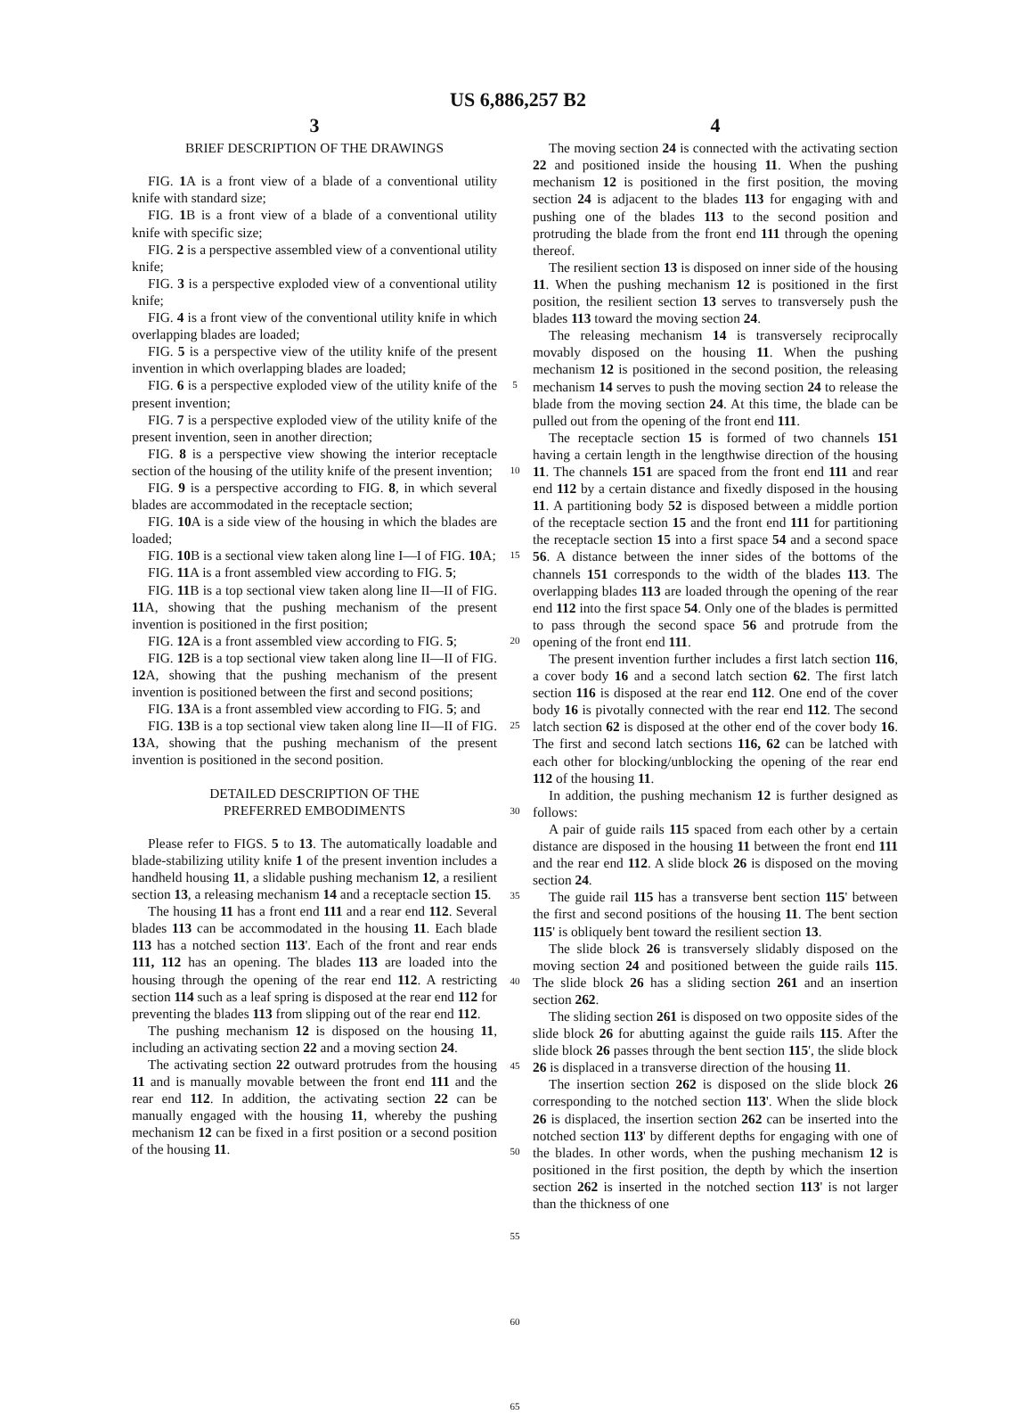US 6,886,257 B2
3
BRIEF DESCRIPTION OF THE DRAWINGS
FIG. 1 A is a front view of a blade of a conventional utility knife with standard size;
FIG. 1 B is a front view of a blade of a conventional utility knife with specific size;
FIG. 2 is a perspective assembled view of a conventional utility knife;
FIG. 3 is a perspective exploded view of a conventional utility knife;
FIG. 4 is a front view of the conventional utility knife in which overlapping blades are loaded;
FIG. 5 is a perspective view of the utility knife of the present invention in which overlapping blades are loaded;
FIG. 6 is a perspective exploded view of the utility knife of the present invention;
FIG. 7 is a perspective exploded view of the utility knife of the present invention, seen in another direction;
FIG. 8 is a perspective view showing the interior receptacle section of the housing of the utility knife of the present invention;
FIG. 9 is a perspective according to FIG. 8, in which several blades are accommodated in the receptacle section;
FIG. 10 A is a side view of the housing in which the blades are loaded;
FIG. 10 B is a sectional view taken along line I—I of FIG. 10 A;
FIG. 11 A is a front assembled view according to FIG. 5;
FIG. 11 B is a top sectional view taken along line II—II of FIG. 11 A, showing that the pushing mechanism of the present invention is positioned in the first position;
FIG. 12 A is a front assembled view according to FIG. 5;
FIG. 12 B is a top sectional view taken along line II—II of FIG. 12 A, showing that the pushing mechanism of the present invention is positioned between the first and second positions;
FIG. 13 A is a front assembled view according to FIG. 5; and
FIG. 13 B is a top sectional view taken along line II—II of FIG. 13 A, showing that the pushing mechanism of the present invention is positioned in the second position.
DETAILED DESCRIPTION OF THE
PREFERRED EMBODIMENTS
Please refer to FIGS. 5 to 13. The automatically loadable and blade-stabilizing utility knife 1 of the present invention includes a handheld housing 11, a slidable pushing mechanism 12, a resilient section 13, a releasing mechanism 14 and a receptacle section 15.
The housing 11 has a front end 111 and a rear end 112. Several blades 113 can be accommodated in the housing 11. Each blade 113 has a notched section 113'. Each of the front and rear ends 111, 112 has an opening. The blades 113 are loaded into the housing through the opening of the rear end 112. A restricting section 114 such as a leaf spring is disposed at the rear end 112 for preventing the blades 113 from slipping out of the rear end 112.
The pushing mechanism 12 is disposed on the housing 11, including an activating section 22 and a moving section 24.
The activating section 22 outward protrudes from the housing 11 and is manually movable between the front end 111 and the rear end 112. In addition, the activating section 22 can be manually engaged with the housing 11, whereby the pushing mechanism 12 can be fixed in a first position or a second position of the housing 11.
5
10
15
20
25
30
35
40
45
50
55
60
65
4
The moving section 24 is connected with the activating section 22 and positioned inside the housing 11. When the pushing mechanism 12 is positioned in the first position, the moving section 24 is adjacent to the blades 113 for engaging with and pushing one of the blades 113 to the second position and protruding the blade from the front end 111 through the opening thereof.
The resilient section 13 is disposed on inner side of the housing 11. When the pushing mechanism 12 is positioned in the first position, the resilient section 13 serves to transversely push the blades 113 toward the moving section 24.
The releasing mechanism 14 is transversely reciprocally movably disposed on the housing 11. When the pushing mechanism 12 is positioned in the second position, the releasing mechanism 14 serves to push the moving section 24 to release the blade from the moving section 24. At this time, the blade can be pulled out from the opening of the front end 111.
The receptacle section 15 is formed of two channels 151 having a certain length in the lengthwise direction of the housing 11. The channels 151 are spaced from the front end 111 and rear end 112 by a certain distance and fixedly disposed in the housing 11. A partitioning body 52 is disposed between a middle portion of the receptacle section 15 and the front end 111 for partitioning the receptacle section 15 into a first space 54 and a second space 56. A distance between the inner sides of the bottoms of the channels 151 corresponds to the width of the blades 113. The overlapping blades 113 are loaded through the opening of the rear end 112 into the first space 54. Only one of the blades is permitted to pass through the second space 56 and protrude from the opening of the front end 111.
The present invention further includes a first latch section 116, a cover body 16 and a second latch section 62. The first latch section 116 is disposed at the rear end 112. One end of the cover body 16 is pivotally connected with the rear end 112. The second latch section 62 is disposed at the other end of the cover body 16. The first and second latch sections 116, 62 can be latched with each other for blocking/unblocking the opening of the rear end 112 of the housing 11.
In addition, the pushing mechanism 12 is further designed as follows:
A pair of guide rails 115 spaced from each other by a certain distance are disposed in the housing 11 between the front end 111 and the rear end 112. A slide block 26 is disposed on the moving section 24.
The guide rail 115 has a transverse bent section 115' between the first and second positions of the housing 11. The bent section 115' is obliquely bent toward the resilient section 13.
The slide block 26 is transversely slidably disposed on the moving section 24 and positioned between the guide rails 115. The slide block 26 has a sliding section 261 and an insertion section 262.
The sliding section 261 is disposed on two opposite sides of the slide block 26 for abutting against the guide rails 115. After the slide block 26 passes through the bent section 115', the slide block 26 is displaced in a transverse direction of the housing 11.
The insertion section 262 is disposed on the slide block 26 corresponding to the notched section 113'. When the slide block 26 is displaced, the insertion section 262 can be inserted into the notched section 113' by different depths for engaging with one of the blades. In other words, when the pushing mechanism 12 is positioned in the first position, the depth by which the insertion section 262 is inserted in the notched section 113' is not larger than the thickness of one